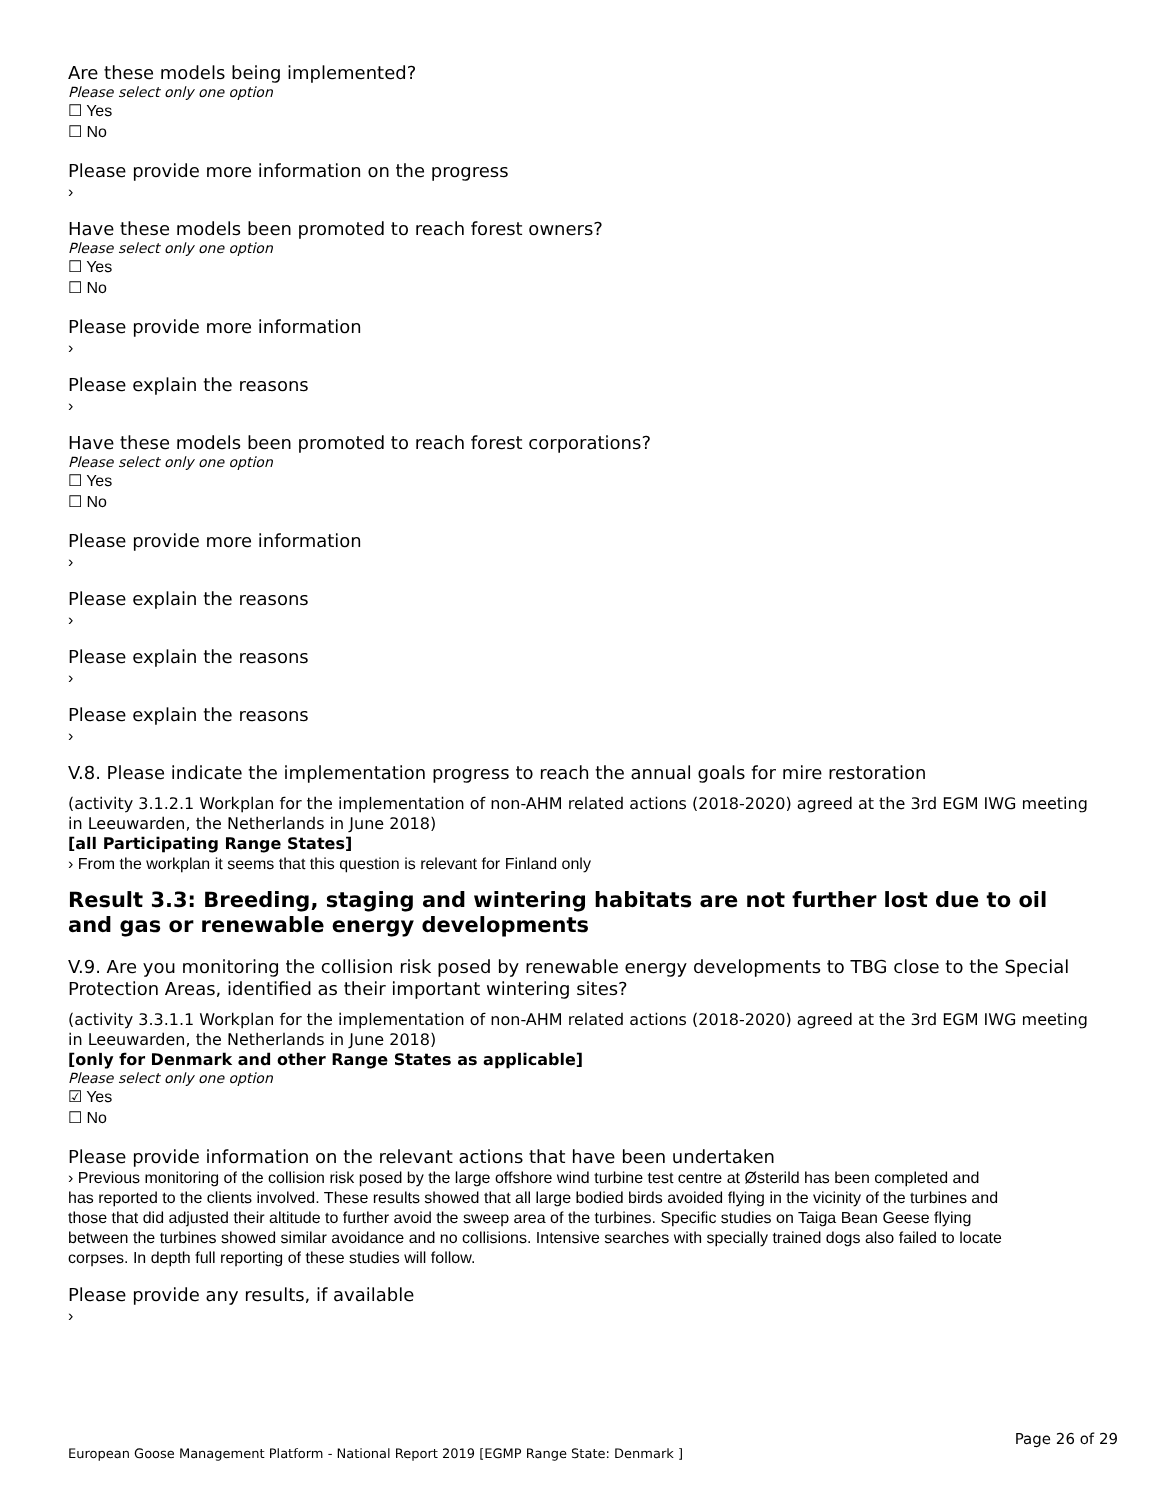Are these models being implemented?
Please select only one option
☐ Yes
☐ No
Please provide more information on the progress
›
Have these models been promoted to reach forest owners?
Please select only one option
☐ Yes
☐ No
Please provide more information
›
Please explain the reasons
›
Have these models been promoted to reach forest corporations?
Please select only one option
☐ Yes
☐ No
Please provide more information
›
Please explain the reasons
›
Please explain the reasons
›
Please explain the reasons
›
V.8. Please indicate the implementation progress to reach the annual goals for mire restoration
(activity 3.1.2.1 Workplan for the implementation of non-AHM related actions (2018-2020) agreed at the 3rd EGM IWG meeting in Leeuwarden, the Netherlands in June 2018)
[all Participating Range States]
› From the workplan it seems that this question is relevant for Finland only
Result 3.3: Breeding, staging and wintering habitats are not further lost due to oil and gas or renewable energy developments
V.9. Are you monitoring the collision risk posed by renewable energy developments to TBG close to the Special Protection Areas, identified as their important wintering sites?
(activity 3.3.1.1 Workplan for the implementation of non-AHM related actions (2018-2020) agreed at the 3rd EGM IWG meeting in Leeuwarden, the Netherlands in June 2018)
[only for Denmark and other Range States as applicable]
Please select only one option
☑ Yes
☐ No
Please provide information on the relevant actions that have been undertaken
› Previous monitoring of the collision risk posed by the large offshore wind turbine test centre at Østerild has been completed and has reported to the clients involved. These results showed that all large bodied birds avoided flying in the vicinity of the turbines and those that did adjusted their altitude to further avoid the sweep area of the turbines. Specific studies on Taiga Bean Geese flying between the turbines showed similar avoidance and no collisions. Intensive searches with specially trained dogs also failed to locate corpses. In depth full reporting of these studies will follow.
Please provide any results, if available
›
Page 26 of 29
European Goose Management Platform - National Report 2019 [EGMP Range State: Denmark ]